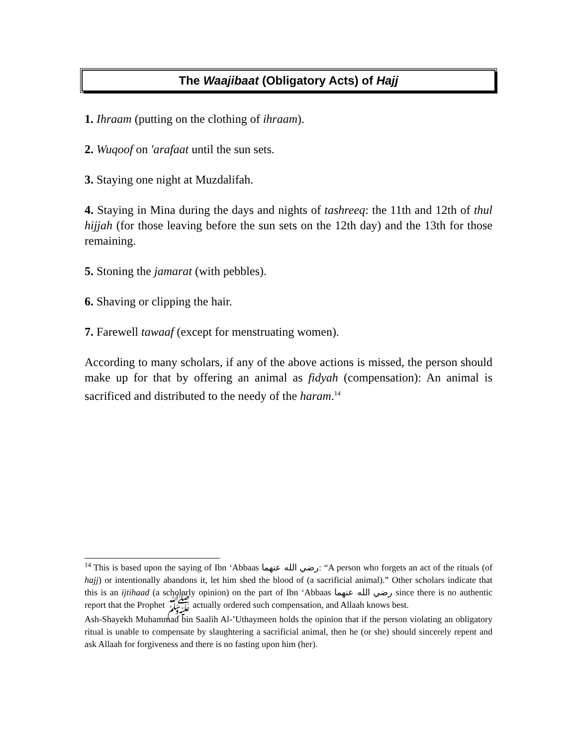The Waajibaat (Obligatory Acts) of Hajj
1. Ihraam (putting on the clothing of ihraam).
2. Wuqoof on 'arafaat until the sun sets.
3. Staying one night at Muzdalifah.
4. Staying in Mina during the days and nights of tashreeq: the 11th and 12th of thul hijjah (for those leaving before the sun sets on the 12th day) and the 13th for those remaining.
5. Stoning the jamarat (with pebbles).
6. Shaving or clipping the hair.
7. Farewell tawaaf (except for menstruating women).
According to many scholars, if any of the above actions is missed, the person should make up for that by offering an animal as fidyah (compensation): An animal is sacrificed and distributed to the needy of the haram.<sup>14</sup>
<sup>14</sup> This is based upon the saying of Ibn ‘Abbaas رضي الله عنهما: “A person who forgets an act of the rituals (of hajj) or intentionally abandons it, let him shed the blood of (a sacrificial animal).” Other scholars indicate that this is an ijtihaad (a scholarly opinion) on the part of Ibn ‘Abbaas رضي الله عنهما since there is no authentic report that the Prophet ﷺ actually ordered such compensation, and Allaah knows best.
Ash-Shayekh Muhammad bin Saalih Al-’Uthaymeen holds the opinion that if the person violating an obligatory ritual is unable to compensate by slaughtering a sacrificial animal, then he (or she) should sincerely repent and ask Allaah for forgiveness and there is no fasting upon him (her).